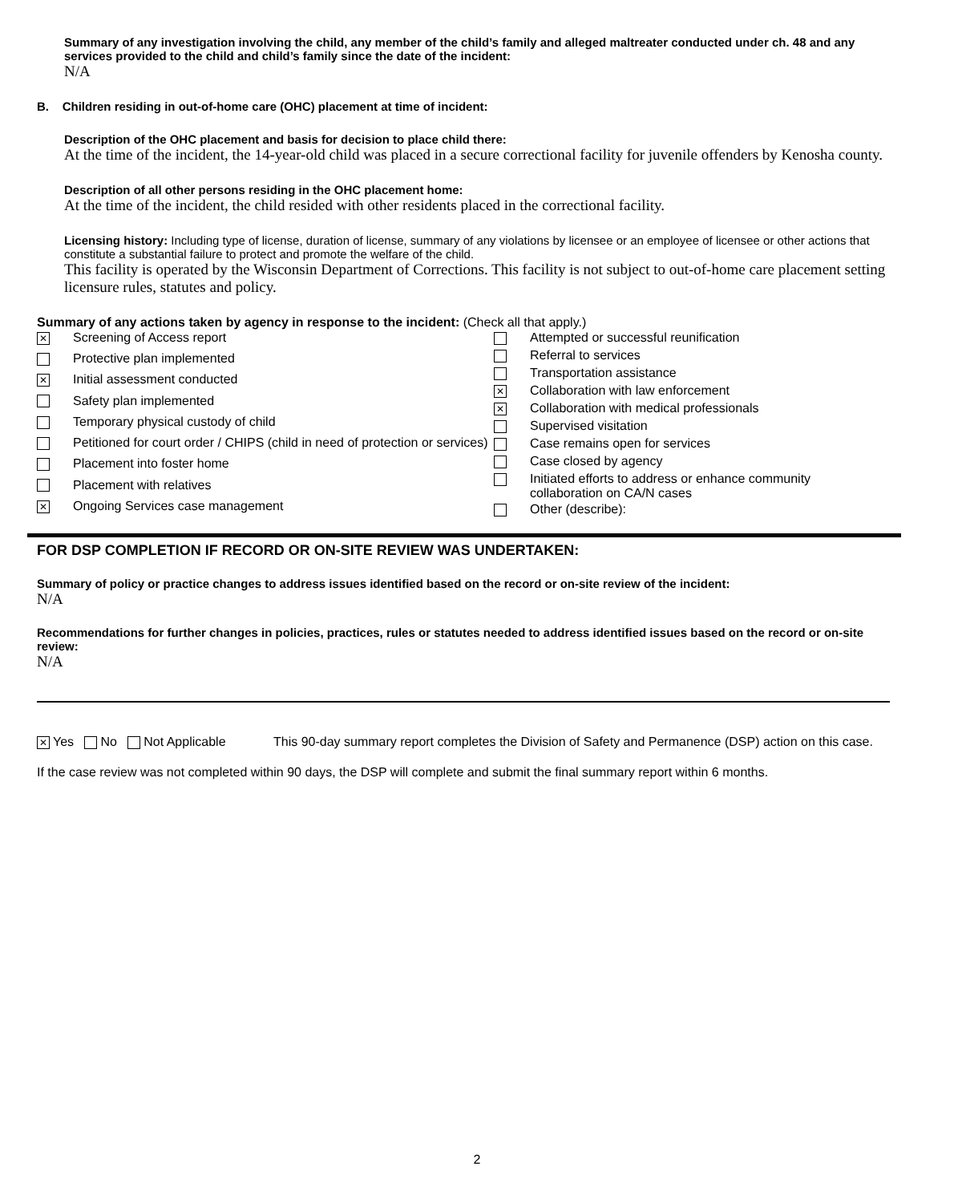Summary of any investigation involving the child, any member of the child’s family and alleged maltreater conducted under ch. 48 and any services provided to the child and child’s family since the date of the incident:
N/A
B. Children residing in out-of-home care (OHC) placement at time of incident:
Description of the OHC placement and basis for decision to place child there:
At the time of the incident, the 14-year-old child was placed in a secure correctional facility for juvenile offenders by Kenosha county.
Description of all other persons residing in the OHC placement home:
At the time of the incident, the child resided with other residents placed in the correctional facility.
Licensing history: Including type of license, duration of license, summary of any violations by licensee or an employee of licensee or other actions that constitute a substantial failure to protect and promote the welfare of the child.
This facility is operated by the Wisconsin Department of Corrections. This facility is not subject to out-of-home care placement setting licensure rules, statutes and policy.
Summary of any actions taken by agency in response to the incident: (Check all that apply.)
| ✕ | Screening of Access report |
| | Protective plan implemented |
| ✕ | Initial assessment conducted |
| | Safety plan implemented |
| | Temporary physical custody of child |
| | Petitioned for court order / CHIPS (child in need of protection or services) |
| | Placement into foster home |
| | Placement with relatives |
| ✕ | Ongoing Services case management |
| | Attempted or successful reunification |
| | Referral to services |
| | Transportation assistance |
| ✕ | Collaboration with law enforcement |
| ✕ | Collaboration with medical professionals |
| | Supervised visitation |
| | Case remains open for services |
| | Case closed by agency |
| | Initiated efforts to address or enhance community collaboration on CA/N cases |
| | Other (describe): |
FOR DSP COMPLETION IF RECORD OR ON-SITE REVIEW WAS UNDERTAKEN:
Summary of policy or practice changes to address issues identified based on the record or on-site review of the incident:
N/A
Recommendations for further changes in policies, practices, rules or statutes needed to address identified issues based on the record or on-site review:
N/A
✕ Yes No Not Applicable This 90-day summary report completes the Division of Safety and Permanence (DSP) action on this case.
If the case review was not completed within 90 days, the DSP will complete and submit the final summary report within 6 months.
2